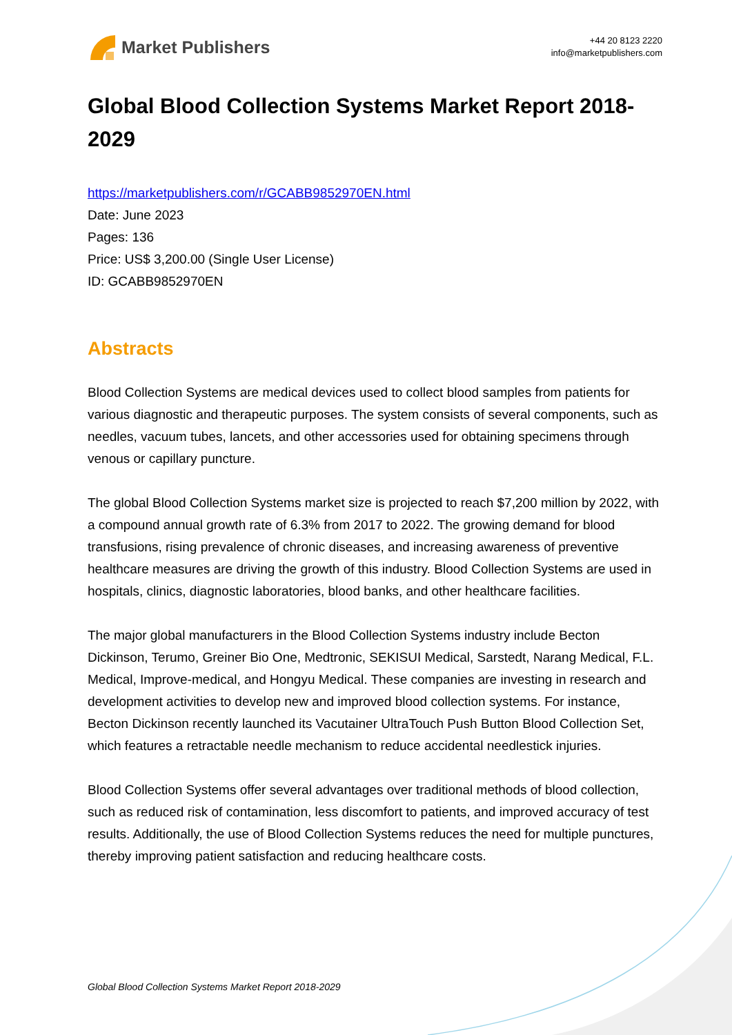Market Publishers
+44 20 8123 2220
info@marketpublishers.com
Global Blood Collection Systems Market Report 2018-2029
https://marketpublishers.com/r/GCABB9852970EN.html
Date: June 2023
Pages: 136
Price: US$ 3,200.00 (Single User License)
ID: GCABB9852970EN
Abstracts
Blood Collection Systems are medical devices used to collect blood samples from patients for various diagnostic and therapeutic purposes. The system consists of several components, such as needles, vacuum tubes, lancets, and other accessories used for obtaining specimens through venous or capillary puncture.
The global Blood Collection Systems market size is projected to reach $7,200 million by 2022, with a compound annual growth rate of 6.3% from 2017 to 2022. The growing demand for blood transfusions, rising prevalence of chronic diseases, and increasing awareness of preventive healthcare measures are driving the growth of this industry. Blood Collection Systems are used in hospitals, clinics, diagnostic laboratories, blood banks, and other healthcare facilities.
The major global manufacturers in the Blood Collection Systems industry include Becton Dickinson, Terumo, Greiner Bio One, Medtronic, SEKISUI Medical, Sarstedt, Narang Medical, F.L. Medical, Improve-medical, and Hongyu Medical. These companies are investing in research and development activities to develop new and improved blood collection systems. For instance, Becton Dickinson recently launched its Vacutainer UltraTouch Push Button Blood Collection Set, which features a retractable needle mechanism to reduce accidental needlestick injuries.
Blood Collection Systems offer several advantages over traditional methods of blood collection, such as reduced risk of contamination, less discomfort to patients, and improved accuracy of test results. Additionally, the use of Blood Collection Systems reduces the need for multiple punctures, thereby improving patient satisfaction and reducing healthcare costs.
Global Blood Collection Systems Market Report 2018-2029